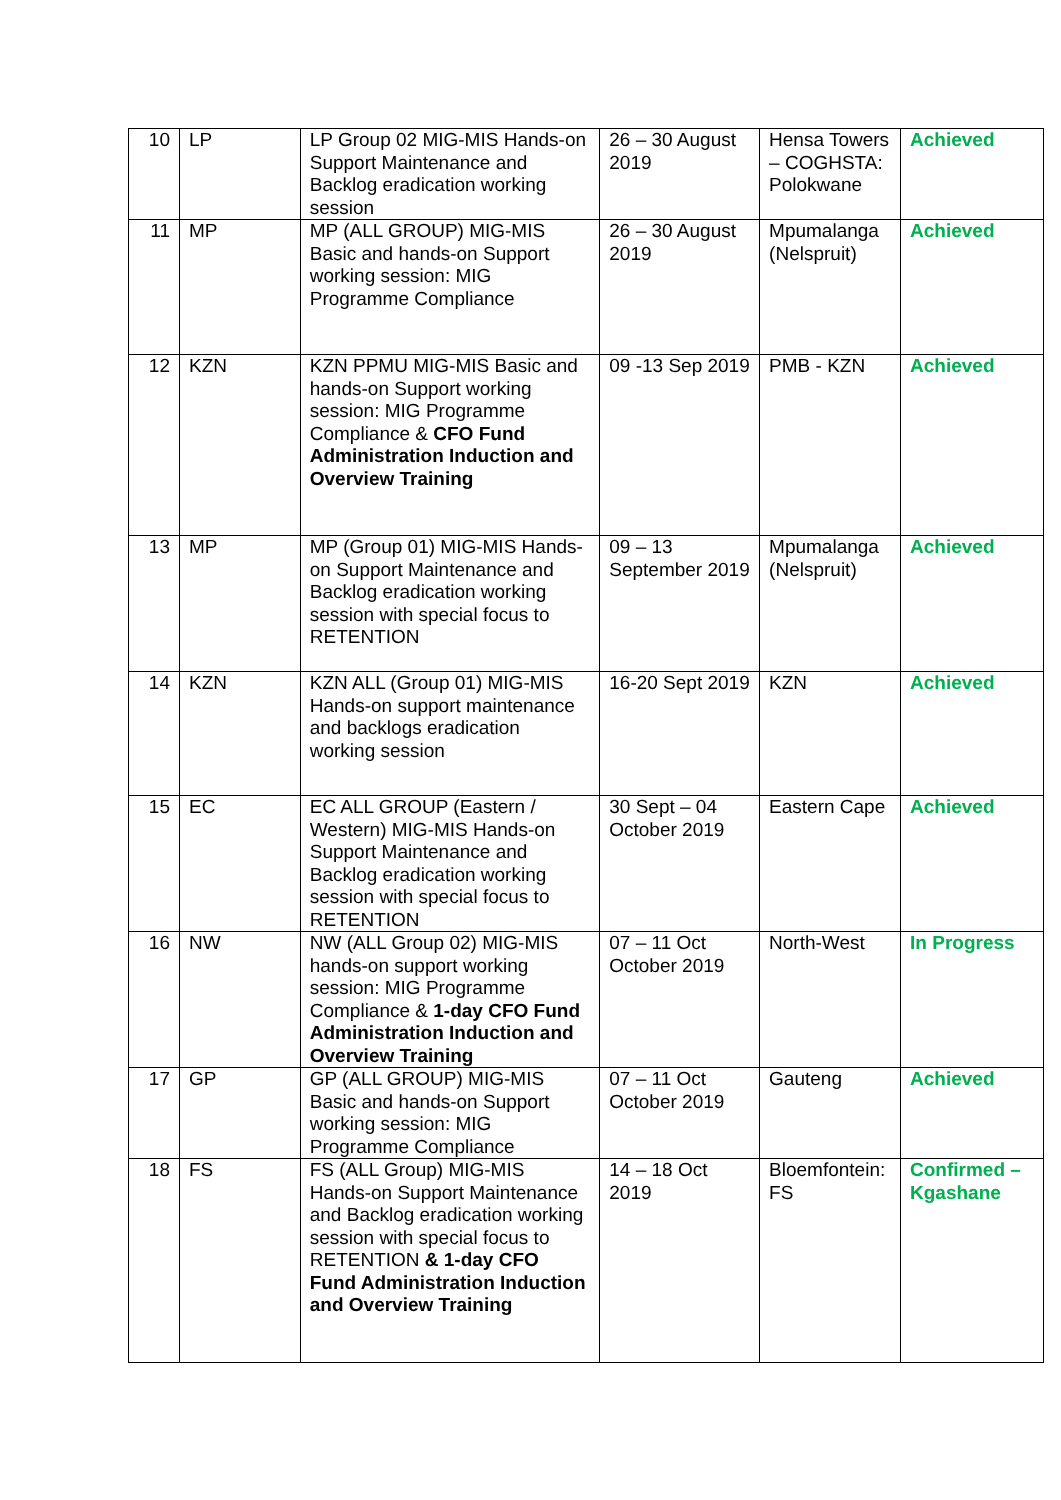| 10 | LP | LP Group 02 MIG-MIS Hands-on Support Maintenance and Backlog eradication working session | 26 – 30 August 2019 | Hensa Towers – COGHSTA: Polokwane | Achieved |
| 11 | MP | MP (ALL GROUP) MIG-MIS Basic and hands-on Support working session: MIG Programme Compliance | 26 – 30 August 2019 | Mpumalanga (Nelspruit) | Achieved |
| 12 | KZN | KZN PPMU MIG-MIS Basic and hands-on Support working session: MIG Programme Compliance & CFO Fund Administration Induction and Overview Training | 09 -13 Sep 2019 | PMB - KZN | Achieved |
| 13 | MP | MP (Group 01) MIG-MIS Hands-on Support Maintenance and Backlog eradication working session with special focus to RETENTION | 09 – 13 September 2019 | Mpumalanga (Nelspruit) | Achieved |
| 14 | KZN | KZN ALL (Group 01) MIG-MIS Hands-on support maintenance and backlogs eradication working session | 16-20 Sept 2019 | KZN | Achieved |
| 15 | EC | EC ALL GROUP (Eastern / Western) MIG-MIS Hands-on Support Maintenance and Backlog eradication working session with special focus to RETENTION | 30 Sept – 04 October 2019 | Eastern Cape | Achieved |
| 16 | NW | NW (ALL Group 02) MIG-MIS hands-on support working session: MIG Programme Compliance & 1-day CFO Fund Administration Induction and Overview Training | 07 – 11 Oct October 2019 | North-West | In Progress |
| 17 | GP | GP (ALL GROUP) MIG-MIS Basic and hands-on Support working session: MIG Programme Compliance | 07 – 11 Oct October 2019 | Gauteng | Achieved |
| 18 | FS | FS (ALL Group) MIG-MIS Hands-on Support Maintenance and Backlog eradication working session with special focus to RETENTION & 1-day CFO Fund Administration Induction and Overview Training | 14 – 18 Oct 2019 | Bloemfontein: FS | Confirmed – Kgashane |